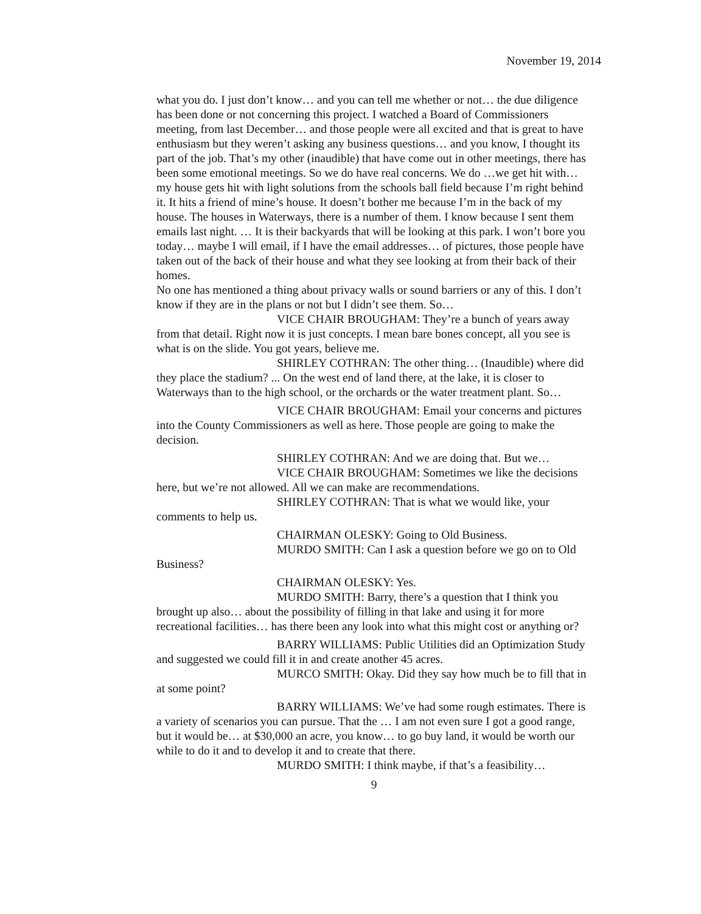November 19, 2014
what you do. I just don’t know… and you can tell me whether or not… the due diligence has been done or not concerning this project. I watched a Board of Commissioners meeting, from last December… and those people were all excited and that is great to have enthusiasm but they weren’t asking any business questions… and you know, I thought its part of the job. That’s my other (inaudible) that have come out in other meetings, there has been some emotional meetings. So we do have real concerns. We do …we get hit with… my house gets hit with light solutions from the schools ball field because I’m right behind it. It hits a friend of mine’s house. It doesn’t bother me because I’m in the back of my house. The houses in Waterways, there is a number of them. I know because I sent them emails last night. … It is their backyards that will be looking at this park. I won’t bore you today… maybe I will email, if I have the email addresses… of pictures, those people have taken out of the back of their house and what they see looking at from their back of their homes.
No one has mentioned a thing about privacy walls or sound barriers or any of this. I don’t know if they are in the plans or not but I didn’t see them. So…
VICE CHAIR BROUGHAM: They’re a bunch of years away from that detail. Right now it is just concepts. I mean bare bones concept, all you see is what is on the slide. You got years, believe me.
SHIRLEY COTHRAN: The other thing… (Inaudible) where did they place the stadium? ... On the west end of land there, at the lake, it is closer to Waterways than to the high school, or the orchards or the water treatment plant. So…
VICE CHAIR BROUGHAM: Email your concerns and pictures into the County Commissioners as well as here. Those people are going to make the decision.
SHIRLEY COTHRAN: And we are doing that. But we…
VICE CHAIR BROUGHAM: Sometimes we like the decisions here, but we’re not allowed. All we can make are recommendations.
SHIRLEY COTHRAN: That is what we would like, your comments to help us.
CHAIRMAN OLESKY: Going to Old Business.
MURDO SMITH: Can I ask a question before we go on to Old Business?
CHAIRMAN OLESKY: Yes.
MURDO SMITH: Barry, there’s a question that I think you brought up also… about the possibility of filling in that lake and using it for more recreational facilities… has there been any look into what this might cost or anything or?
BARRY WILLIAMS: Public Utilities did an Optimization Study and suggested we could fill it in and create another 45 acres.
MURCO SMITH: Okay. Did they say how much be to fill that in at some point?
BARRY WILLIAMS: We’ve had some rough estimates. There is a variety of scenarios you can pursue. That the … I am not even sure I got a good range, but it would be… at $30,000 an acre, you know… to go buy land, it would be worth our while to do it and to develop it and to create that there.
MURDO SMITH: I think maybe, if that’s a feasibility…
9